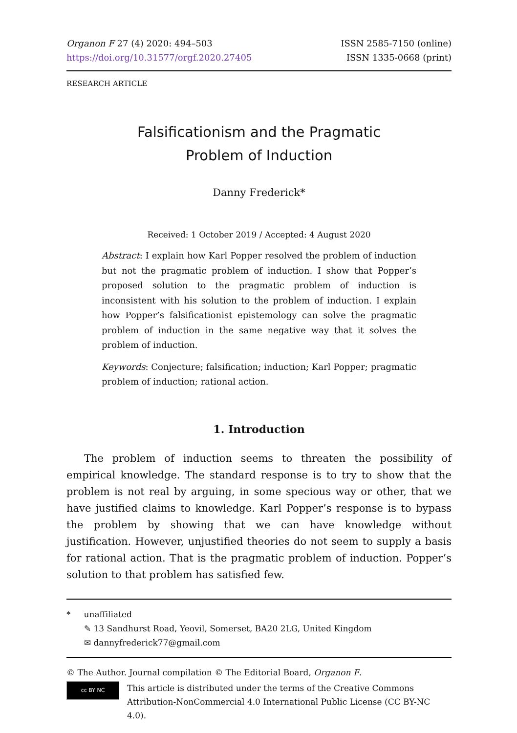Organon F 27 (4) 2020: 494–503
https://doi.org/10.31577/orgf.2020.27405
ISSN 2585-7150 (online)
ISSN 1335-0668 (print)
RESEARCH ARTICLE
Falsificationism and the Pragmatic
Problem of Induction
Danny Frederick*
Received: 1 October 2019 / Accepted: 4 August 2020
Abstract: I explain how Karl Popper resolved the problem of induction but not the pragmatic problem of induction. I show that Popper’s proposed solution to the pragmatic problem of induction is inconsistent with his solution to the problem of induction. I explain how Popper’s falsificationist epistemology can solve the pragmatic problem of induction in the same negative way that it solves the problem of induction.
Keywords: Conjecture; falsification; induction; Karl Popper; pragmatic problem of induction; rational action.
1. Introduction
The problem of induction seems to threaten the possibility of empirical knowledge. The standard response is to try to show that the problem is not real by arguing, in some specious way or other, that we have justified claims to knowledge. Karl Popper’s response is to bypass the problem by showing that we can have knowledge without justification. However, unjustified theories do not seem to supply a basis for rational action. That is the pragmatic problem of induction. Popper’s solution to that problem has satisfied few.
* unaffiliated
✎ 13 Sandhurst Road, Yeovil, Somerset, BA20 2LG, United Kingdom
✉ dannyfrederick77@gmail.com
© The Author. Journal compilation © The Editorial Board, Organon F.
cc BY NC
This article is distributed under the terms of the Creative Commons Attribution-NonCommercial 4.0 International Public License (CC BY-NC 4.0).